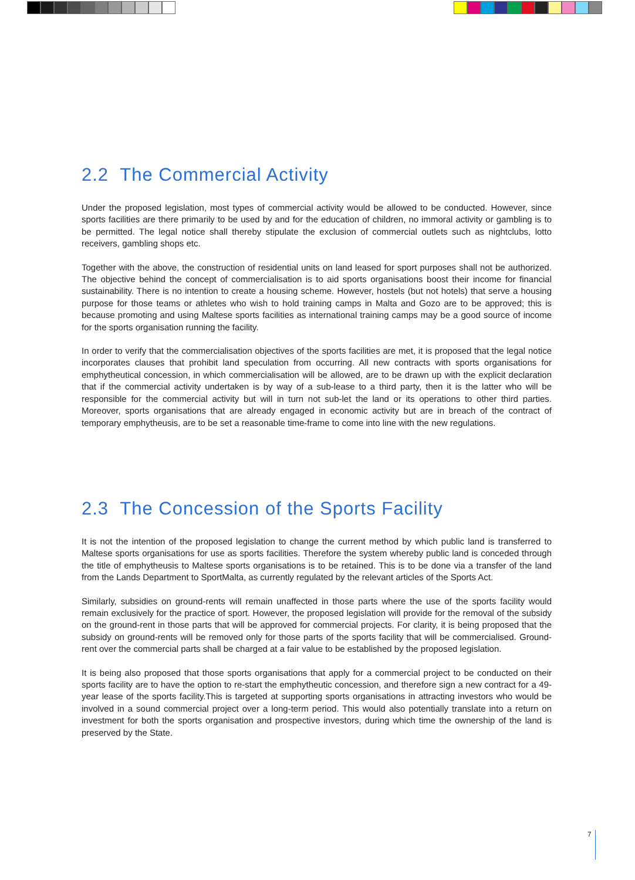2.2 The Commercial Activity
Under the proposed legislation, most types of commercial activity would be allowed to be conducted. However, since sports facilities are there primarily to be used by and for the education of children, no immoral activity or gambling is to be permitted. The legal notice shall thereby stipulate the exclusion of commercial outlets such as nightclubs, lotto receivers, gambling shops etc.
Together with the above, the construction of residential units on land leased for sport purposes shall not be authorized. The objective behind the concept of commercialisation is to aid sports organisations boost their income for financial sustainability. There is no intention to create a housing scheme. However, hostels (but not hotels) that serve a housing purpose for those teams or athletes who wish to hold training camps in Malta and Gozo are to be approved; this is because promoting and using Maltese sports facilities as international training camps may be a good source of income for the sports organisation running the facility.
In order to verify that the commercialisation objectives of the sports facilities are met, it is proposed that the legal notice incorporates clauses that prohibit land speculation from occurring. All new contracts with sports organisations for emphytheutical concession, in which commercialisation will be allowed, are to be drawn up with the explicit declaration that if the commercial activity undertaken is by way of a sub-lease to a third party, then it is the latter who will be responsible for the commercial activity but will in turn not sub-let the land or its operations to other third parties. Moreover, sports organisations that are already engaged in economic activity but are in breach of the contract of temporary emphytheusis, are to be set a reasonable time-frame to come into line with the new regulations.
2.3 The Concession of the Sports Facility
It is not the intention of the proposed legislation to change the current method by which public land is transferred to Maltese sports organisations for use as sports facilities. Therefore the system whereby public land is conceded through the title of emphytheusis to Maltese sports organisations is to be retained. This is to be done via a transfer of the land from the Lands Department to SportMalta, as currently regulated by the relevant articles of the Sports Act.
Similarly, subsidies on ground-rents will remain unaffected in those parts where the use of the sports facility would remain exclusively for the practice of sport. However, the proposed legislation will provide for the removal of the subsidy on the ground-rent in those parts that will be approved for commercial projects. For clarity, it is being proposed that the subsidy on ground-rents will be removed only for those parts of the sports facility that will be commercialised. Ground-rent over the commercial parts shall be charged at a fair value to be established by the proposed legislation.
It is being also proposed that those sports organisations that apply for a commercial project to be conducted on their sports facility are to have the option to re-start the emphytheutic concession, and therefore sign a new contract for a 49-year lease of the sports facility.This is targeted at supporting sports organisations in attracting investors who would be involved in a sound commercial project over a long-term period. This would also potentially translate into a return on investment for both the sports organisation and prospective investors, during which time the ownership of the land is preserved by the State.
7